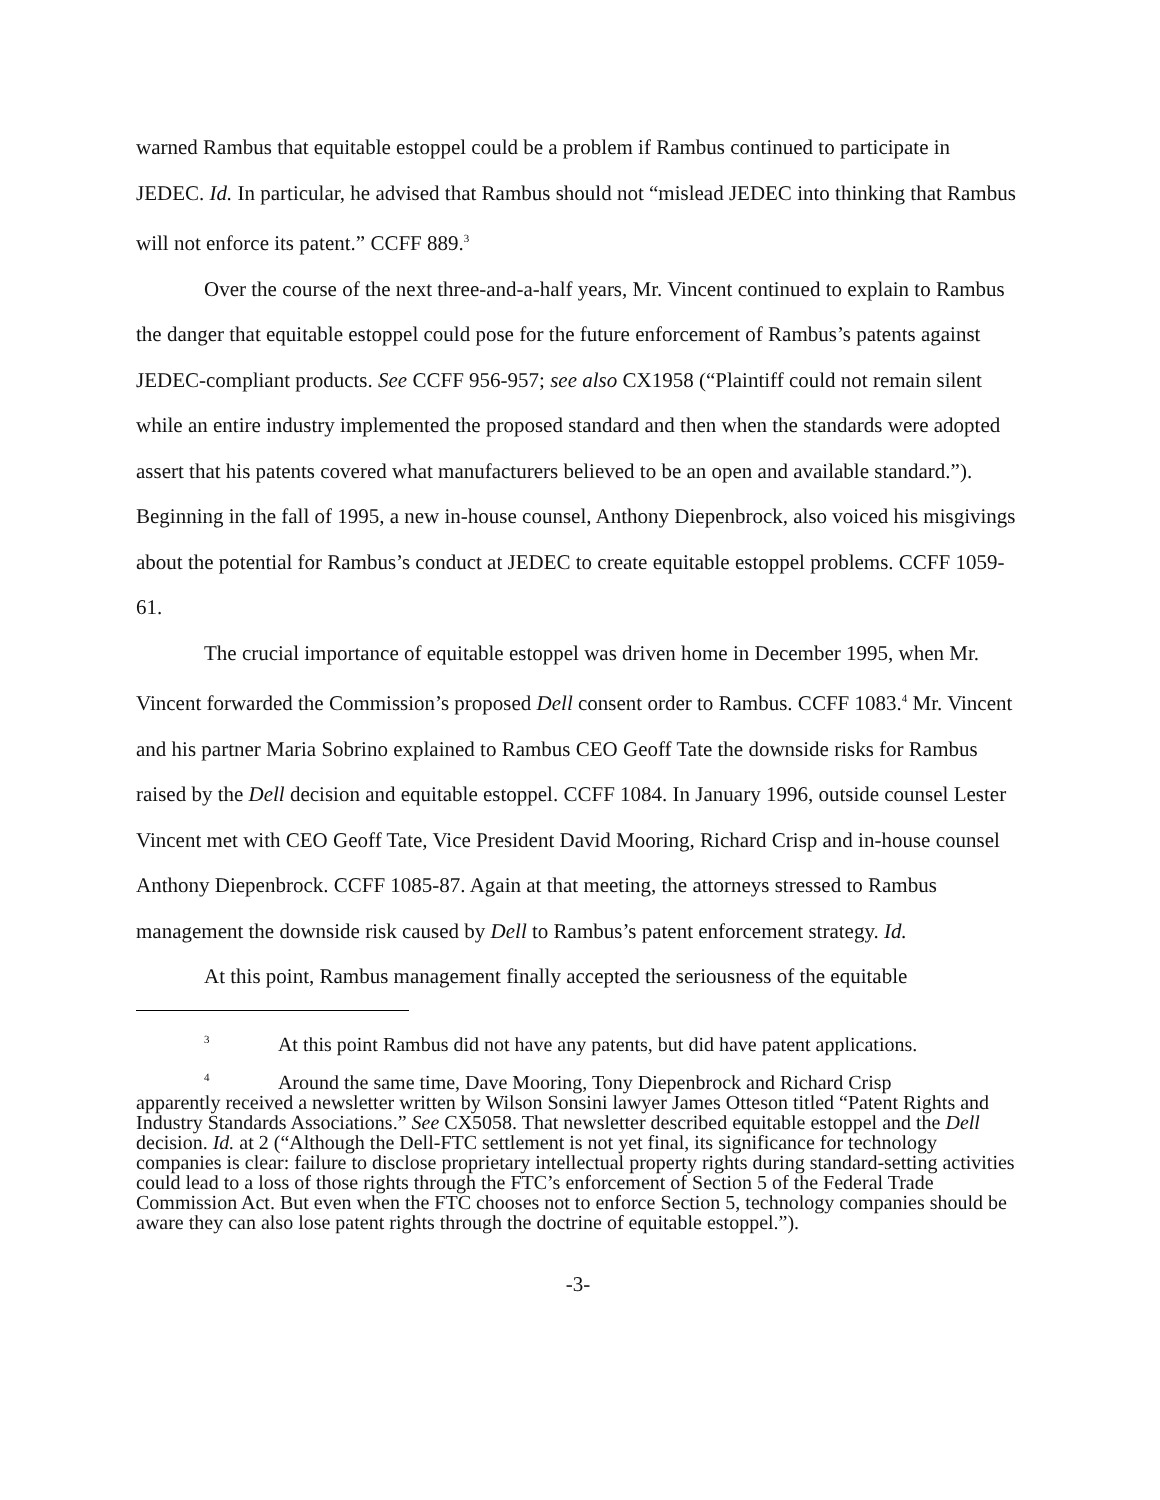warned Rambus that equitable estoppel could be a problem if Rambus continued to participate in JEDEC. Id. In particular, he advised that Rambus should not “mislead JEDEC into thinking that Rambus will not enforce its patent.” CCFF 889.<sup>3</sup>
Over the course of the next three-and-a-half years, Mr. Vincent continued to explain to Rambus the danger that equitable estoppel could pose for the future enforcement of Rambus’s patents against JEDEC-compliant products. See CCFF 956-957; see also CX1958 (“Plaintiff could not remain silent while an entire industry implemented the proposed standard and then when the standards were adopted assert that his patents covered what manufacturers believed to be an open and available standard.”). Beginning in the fall of 1995, a new in-house counsel, Anthony Diepenbrock, also voiced his misgivings about the potential for Rambus’s conduct at JEDEC to create equitable estoppel problems. CCFF 1059-61.
The crucial importance of equitable estoppel was driven home in December 1995, when Mr. Vincent forwarded the Commission’s proposed Dell consent order to Rambus. CCFF 1083.<sup>4</sup> Mr. Vincent and his partner Maria Sobrino explained to Rambus CEO Geoff Tate the downside risks for Rambus raised by the Dell decision and equitable estoppel. CCFF 1084. In January 1996, outside counsel Lester Vincent met with CEO Geoff Tate, Vice President David Mooring, Richard Crisp and in-house counsel Anthony Diepenbrock. CCFF 1085-87. Again at that meeting, the attorneys stressed to Rambus management the downside risk caused by Dell to Rambus’s patent enforcement strategy. Id.
At this point, Rambus management finally accepted the seriousness of the equitable
3 At this point Rambus did not have any patents, but did have patent applications.
4 Around the same time, Dave Mooring, Tony Diepenbrock and Richard Crisp
apparently received a newsletter written by Wilson Sonsini lawyer James Otteson titled “Patent Rights and Industry Standards Associations.” See CX5058. That newsletter described equitable estoppel and the Dell decision. Id. at 2 (“Although the Dell-FTC settlement is not yet final, its significance for technology companies is clear: failure to disclose proprietary intellectual property rights during standard-setting activities could lead to a loss of those rights through the FTC’s enforcement of Section 5 of the Federal Trade Commission Act. But even when the FTC chooses not to enforce Section 5, technology companies should be aware they can also lose patent rights through the doctrine of equitable estoppel.”).
-3-